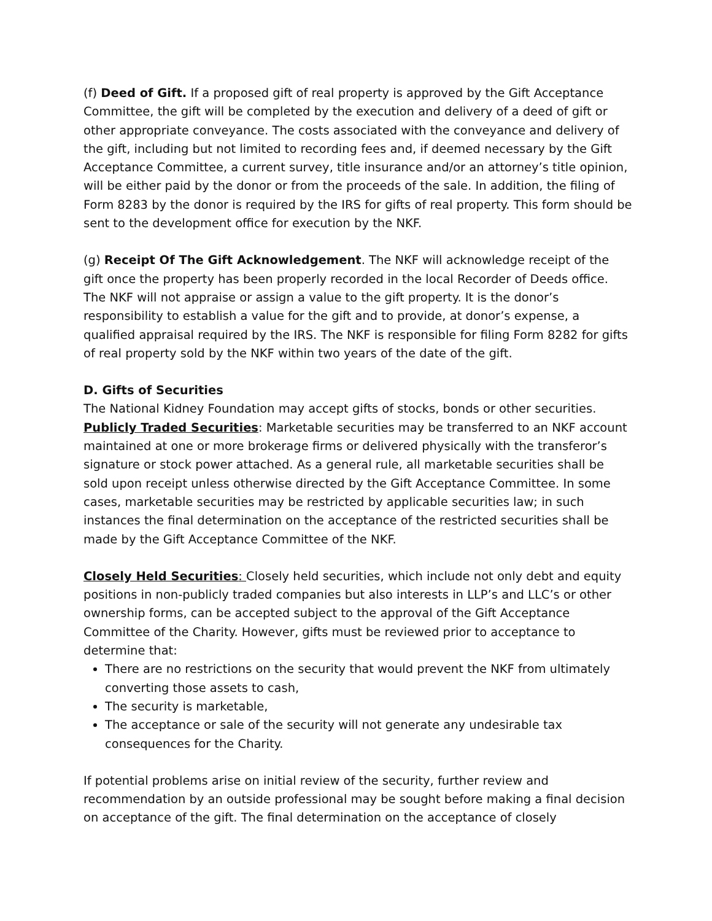(f) Deed of Gift. If a proposed gift of real property is approved by the Gift Acceptance Committee, the gift will be completed by the execution and delivery of a deed of gift or other appropriate conveyance. The costs associated with the conveyance and delivery of the gift, including but not limited to recording fees and, if deemed necessary by the Gift Acceptance Committee, a current survey, title insurance and/or an attorney’s title opinion, will be either paid by the donor or from the proceeds of the sale. In addition, the filing of Form 8283 by the donor is required by the IRS for gifts of real property. This form should be sent to the development office for execution by the NKF.
(g) Receipt Of The Gift Acknowledgement. The NKF will acknowledge receipt of the gift once the property has been properly recorded in the local Recorder of Deeds office. The NKF will not appraise or assign a value to the gift property. It is the donor’s responsibility to establish a value for the gift and to provide, at donor’s expense, a qualified appraisal required by the IRS. The NKF is responsible for filing Form 8282 for gifts of real property sold by the NKF within two years of the date of the gift.
D. Gifts of Securities
The National Kidney Foundation may accept gifts of stocks, bonds or other securities. Publicly Traded Securities: Marketable securities may be transferred to an NKF account maintained at one or more brokerage firms or delivered physically with the transferor’s signature or stock power attached. As a general rule, all marketable securities shall be sold upon receipt unless otherwise directed by the Gift Acceptance Committee. In some cases, marketable securities may be restricted by applicable securities law; in such instances the final determination on the acceptance of the restricted securities shall be made by the Gift Acceptance Committee of the NKF.
Closely Held Securities: Closely held securities, which include not only debt and equity positions in non-publicly traded companies but also interests in LLP’s and LLC’s or other ownership forms, can be accepted subject to the approval of the Gift Acceptance Committee of the Charity. However, gifts must be reviewed prior to acceptance to determine that:
There are no restrictions on the security that would prevent the NKF from ultimately converting those assets to cash,
The security is marketable,
The acceptance or sale of the security will not generate any undesirable tax consequences for the Charity.
If potential problems arise on initial review of the security, further review and recommendation by an outside professional may be sought before making a final decision on acceptance of the gift. The final determination on the acceptance of closely